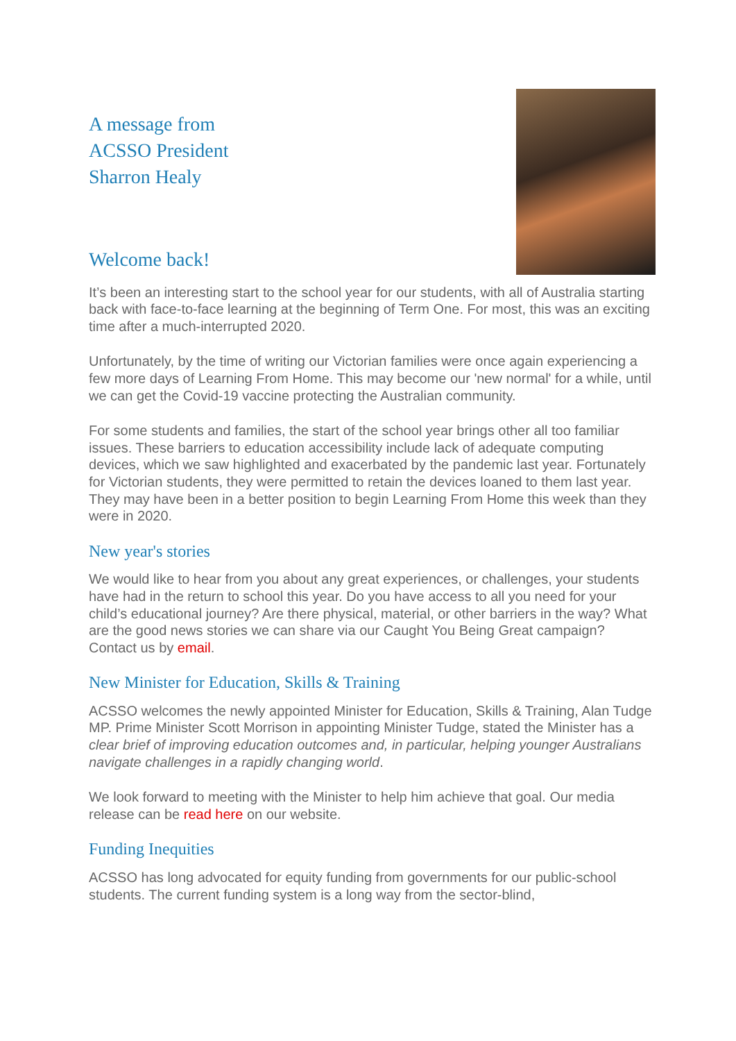A message from
ACSSO President
Sharron Healy
Welcome back!
It’s been an interesting start to the school year for our students, with all of Australia starting back with face-to-face learning at the beginning of Term One. For most, this was an exciting time after a much-interrupted 2020.
Unfortunately, by the time of writing our Victorian families were once again experiencing a few more days of Learning From Home. This may become our 'new normal' for a while, until we can get the Covid-19 vaccine protecting the Australian community.
For some students and families, the start of the school year brings other all too familiar issues. These barriers to education accessibility include lack of adequate computing devices, which we saw highlighted and exacerbated by the pandemic last year. Fortunately for Victorian students, they were permitted to retain the devices loaned to them last year. They may have been in a better position to begin Learning From Home this week than they were in 2020.
New year's stories
We would like to hear from you about any great experiences, or challenges, your students have had in the return to school this year. Do you have access to all you need for your child’s educational journey? Are there physical, material, or other barriers in the way? What are the good news stories we can share via our Caught You Being Great campaign? Contact us by email.
New Minister for Education, Skills & Training
ACSSO welcomes the newly appointed Minister for Education, Skills & Training, Alan Tudge MP. Prime Minister Scott Morrison in appointing Minister Tudge, stated the Minister has a clear brief of improving education outcomes and, in particular, helping younger Australians navigate challenges in a rapidly changing world.
We look forward to meeting with the Minister to help him achieve that goal. Our media release can be read here on our website.
Funding Inequities
ACSSO has long advocated for equity funding from governments for our public-school students. The current funding system is a long way from the sector-blind,